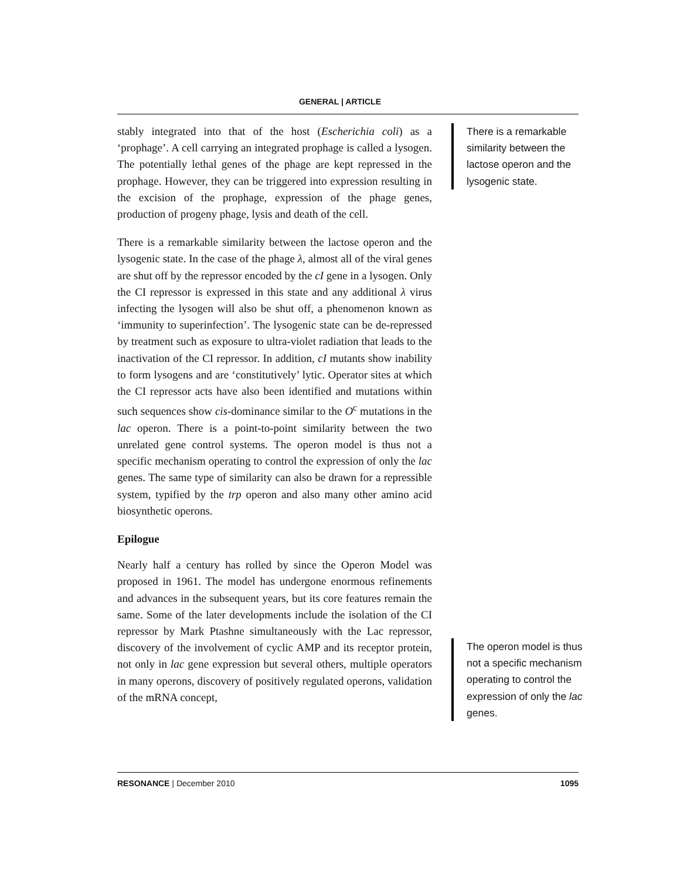GENERAL | ARTICLE
stably integrated into that of the host (Escherichia coli) as a ‘prophage’. A cell carrying an integrated prophage is called a lysogen. The potentially lethal genes of the phage are kept repressed in the prophage. However, they can be triggered into expression resulting in the excision of the prophage, expression of the phage genes, production of progeny phage, lysis and death of the cell.
There is a remarkable similarity between the lactose operon and the lysogenic state. In the case of the phage λ, almost all of the viral genes are shut off by the repressor encoded by the cI gene in a lysogen. Only the CI repressor is expressed in this state and any additional λ virus infecting the lysogen will also be shut off, a phenomenon known as ‘immunity to superinfection’. The lysogenic state can be de-repressed by treatment such as exposure to ultra-violet radiation that leads to the inactivation of the CI repressor. In addition, cI mutants show inability to form lysogens and are ‘constitutively’ lytic. Operator sites at which the CI repressor acts have also been identified and mutations within such sequences show cis-dominance similar to the O<sup>c</sup> mutations in the lac operon. There is a point-to-point similarity between the two unrelated gene control systems. The operon model is thus not a specific mechanism operating to control the expression of only the lac genes. The same type of similarity can also be drawn for a repressible system, typified by the trp operon and also many other amino acid biosynthetic operons.
Epilogue
Nearly half a century has rolled by since the Operon Model was proposed in 1961. The model has undergone enormous refinements and advances in the subsequent years, but its core features remain the same. Some of the later developments include the isolation of the CI repressor by Mark Ptashne simultaneously with the Lac repressor, discovery of the involvement of cyclic AMP and its receptor protein, not only in lac gene expression but several others, multiple operators in many operons, discovery of positively regulated operons, validation of the mRNA concept,
There is a remarkable similarity between the lactose operon and the lysogenic state.
The operon model is thus not a specific mechanism operating to control the expression of only the lac genes.
RESONANCE | December 2010 1095